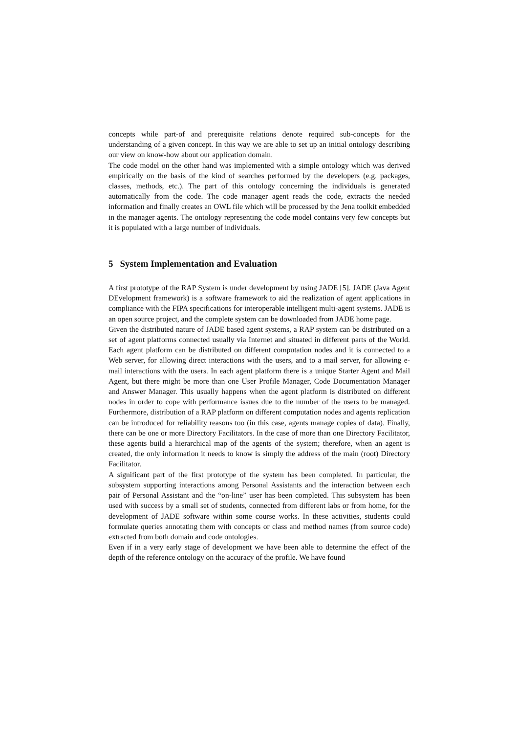concepts while part-of and prerequisite relations denote required sub-concepts for the understanding of a given concept. In this way we are able to set up an initial ontology describing our view on know-how about our application domain.
The code model on the other hand was implemented with a simple ontology which was derived empirically on the basis of the kind of searches performed by the developers (e.g. packages, classes, methods, etc.). The part of this ontology concerning the individuals is generated automatically from the code. The code manager agent reads the code, extracts the needed information and finally creates an OWL file which will be processed by the Jena toolkit embedded in the manager agents. The ontology representing the code model contains very few concepts but it is populated with a large number of individuals.
5 System Implementation and Evaluation
A first prototype of the RAP System is under development by using JADE [5]. JADE (Java Agent DEvelopment framework) is a software framework to aid the realization of agent applications in compliance with the FIPA specifications for interoperable intelligent multi-agent systems. JADE is an open source project, and the complete system can be downloaded from JADE home page.
Given the distributed nature of JADE based agent systems, a RAP system can be distributed on a set of agent platforms connected usually via Internet and situated in different parts of the World. Each agent platform can be distributed on different computation nodes and it is connected to a Web server, for allowing direct interactions with the users, and to a mail server, for allowing e-mail interactions with the users. In each agent platform there is a unique Starter Agent and Mail Agent, but there might be more than one User Profile Manager, Code Documentation Manager and Answer Manager. This usually happens when the agent platform is distributed on different nodes in order to cope with performance issues due to the number of the users to be managed. Furthermore, distribution of a RAP platform on different computation nodes and agents replication can be introduced for reliability reasons too (in this case, agents manage copies of data). Finally, there can be one or more Directory Facilitators. In the case of more than one Directory Facilitator, these agents build a hierarchical map of the agents of the system; therefore, when an agent is created, the only information it needs to know is simply the address of the main (root) Directory Facilitator.
A significant part of the first prototype of the system has been completed. In particular, the subsystem supporting interactions among Personal Assistants and the interaction between each pair of Personal Assistant and the “on-line” user has been completed. This subsystem has been used with success by a small set of students, connected from different labs or from home, for the development of JADE software within some course works. In these activities, students could formulate queries annotating them with concepts or class and method names (from source code) extracted from both domain and code ontologies.
Even if in a very early stage of development we have been able to determine the effect of the depth of the reference ontology on the accuracy of the profile. We have found